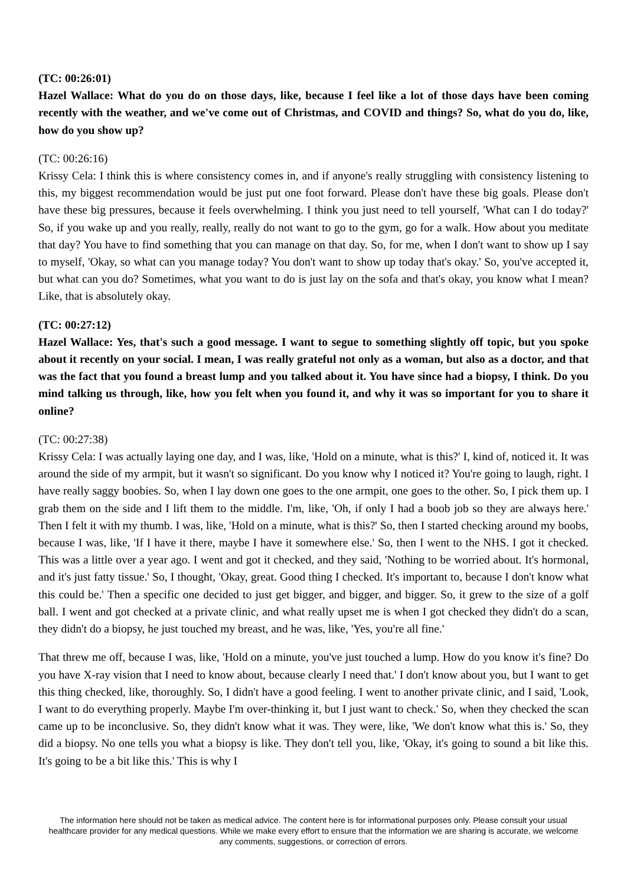(TC: 00:26:01)
Hazel Wallace: What do you do on those days, like, because I feel like a lot of those days have been coming recently with the weather, and we've come out of Christmas, and COVID and things? So, what do you do, like, how do you show up?
(TC: 00:26:16)
Krissy Cela: I think this is where consistency comes in, and if anyone's really struggling with consistency listening to this, my biggest recommendation would be just put one foot forward. Please don't have these big goals. Please don't have these big pressures, because it feels overwhelming. I think you just need to tell yourself, 'What can I do today?' So, if you wake up and you really, really, really do not want to go to the gym, go for a walk. How about you meditate that day? You have to find something that you can manage on that day. So, for me, when I don't want to show up I say to myself, 'Okay, so what can you manage today? You don't want to show up today that's okay.' So, you've accepted it, but what can you do? Sometimes, what you want to do is just lay on the sofa and that's okay, you know what I mean? Like, that is absolutely okay.
(TC: 00:27:12)
Hazel Wallace: Yes, that's such a good message. I want to segue to something slightly off topic, but you spoke about it recently on your social. I mean, I was really grateful not only as a woman, but also as a doctor, and that was the fact that you found a breast lump and you talked about it. You have since had a biopsy, I think. Do you mind talking us through, like, how you felt when you found it, and why it was so important for you to share it online?
(TC: 00:27:38)
Krissy Cela: I was actually laying one day, and I was, like, 'Hold on a minute, what is this?' I, kind of, noticed it. It was around the side of my armpit, but it wasn't so significant. Do you know why I noticed it? You're going to laugh, right. I have really saggy boobies. So, when I lay down one goes to the one armpit, one goes to the other. So, I pick them up. I grab them on the side and I lift them to the middle. I'm, like, 'Oh, if only I had a boob job so they are always here.' Then I felt it with my thumb. I was, like, 'Hold on a minute, what is this?' So, then I started checking around my boobs, because I was, like, 'If I have it there, maybe I have it somewhere else.' So, then I went to the NHS. I got it checked. This was a little over a year ago. I went and got it checked, and they said, 'Nothing to be worried about. It's hormonal, and it's just fatty tissue.' So, I thought, 'Okay, great. Good thing I checked. It's important to, because I don't know what this could be.' Then a specific one decided to just get bigger, and bigger, and bigger. So, it grew to the size of a golf ball. I went and got checked at a private clinic, and what really upset me is when I got checked they didn't do a scan, they didn't do a biopsy, he just touched my breast, and he was, like, 'Yes, you're all fine.'
That threw me off, because I was, like, 'Hold on a minute, you've just touched a lump. How do you know it's fine? Do you have X-ray vision that I need to know about, because clearly I need that.' I don't know about you, but I want to get this thing checked, like, thoroughly. So, I didn't have a good feeling. I went to another private clinic, and I said, 'Look, I want to do everything properly. Maybe I'm over-thinking it, but I just want to check.' So, when they checked the scan came up to be inconclusive. So, they didn't know what it was. They were, like, 'We don't know what this is.' So, they did a biopsy. No one tells you what a biopsy is like. They don't tell you, like, 'Okay, it's going to sound a bit like this. It's going to be a bit like this.' This is why I
The information here should not be taken as medical advice. The content here is for informational purposes only. Please consult your usual healthcare provider for any medical questions. While we make every effort to ensure that the information we are sharing is accurate, we welcome any comments, suggestions, or correction of errors.